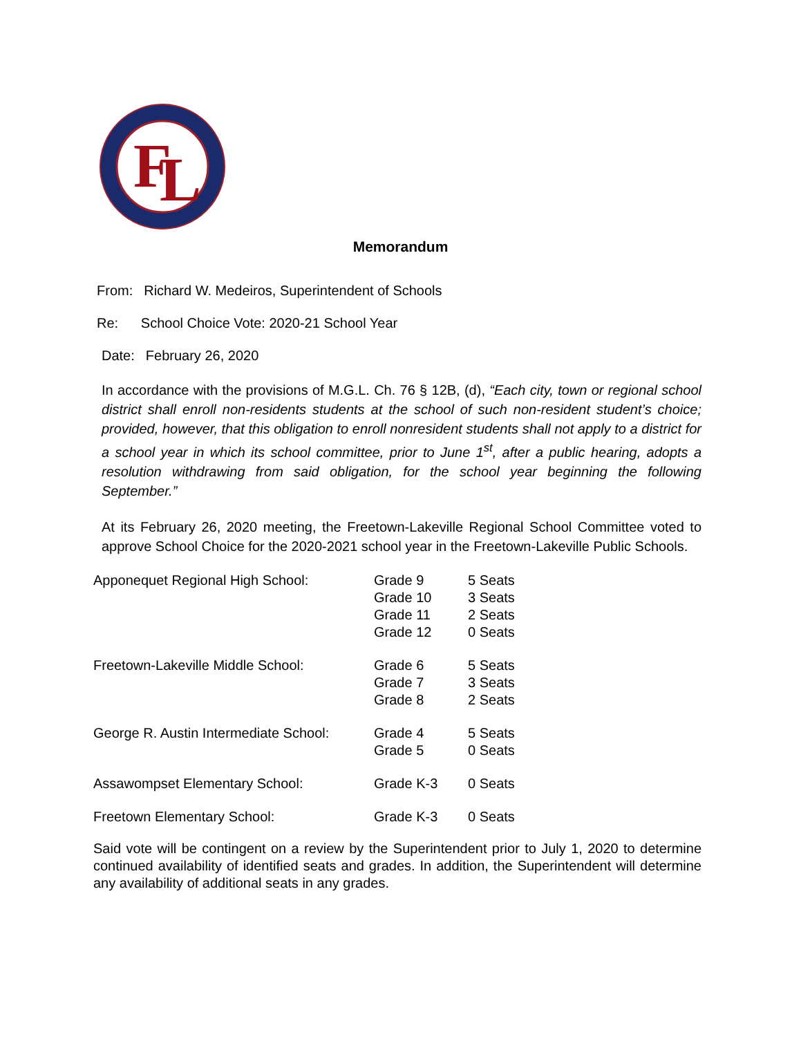F
L
Memorandum
From: Richard W. Medeiros, Superintendent of Schools
Re: School Choice Vote: 2020-21 School Year
Date: February 26, 2020
In accordance with the provisions of M.G.L. Ch. 76 § 12B, (d), “Each city, town or regional school district shall enroll non-residents students at the school of such non-resident student’s choice; provided, however, that this obligation to enroll nonresident students shall not apply to a district for a school year in which its school committee, prior to June 1<sup>st</sup>, after a public hearing, adopts a resolution withdrawing from said obligation, for the school year beginning the following September.”
At its February 26, 2020 meeting, the Freetown-Lakeville Regional School Committee voted to approve School Choice for the 2020-2021 school year in the Freetown-Lakeville Public Schools.
| Apponequet Regional High School: | Grade 9 | 5 Seats |
| | Grade 10 | 3 Seats |
| | Grade 11 | 2 Seats |
| | Grade 12 | 0 Seats |
| Freetown-Lakeville Middle School: | Grade 6 | 5 Seats |
| | Grade 7 | 3 Seats |
| | Grade 8 | 2 Seats |
| George R. Austin Intermediate School: | Grade 4 | 5 Seats |
| | Grade 5 | 0 Seats |
| Assawompset Elementary School: | Grade K-3 | 0 Seats |
| Freetown Elementary School: | Grade K-3 | 0 Seats |
Said vote will be contingent on a review by the Superintendent prior to July 1, 2020 to determine continued availability of identified seats and grades. In addition, the Superintendent will determine any availability of additional seats in any grades.